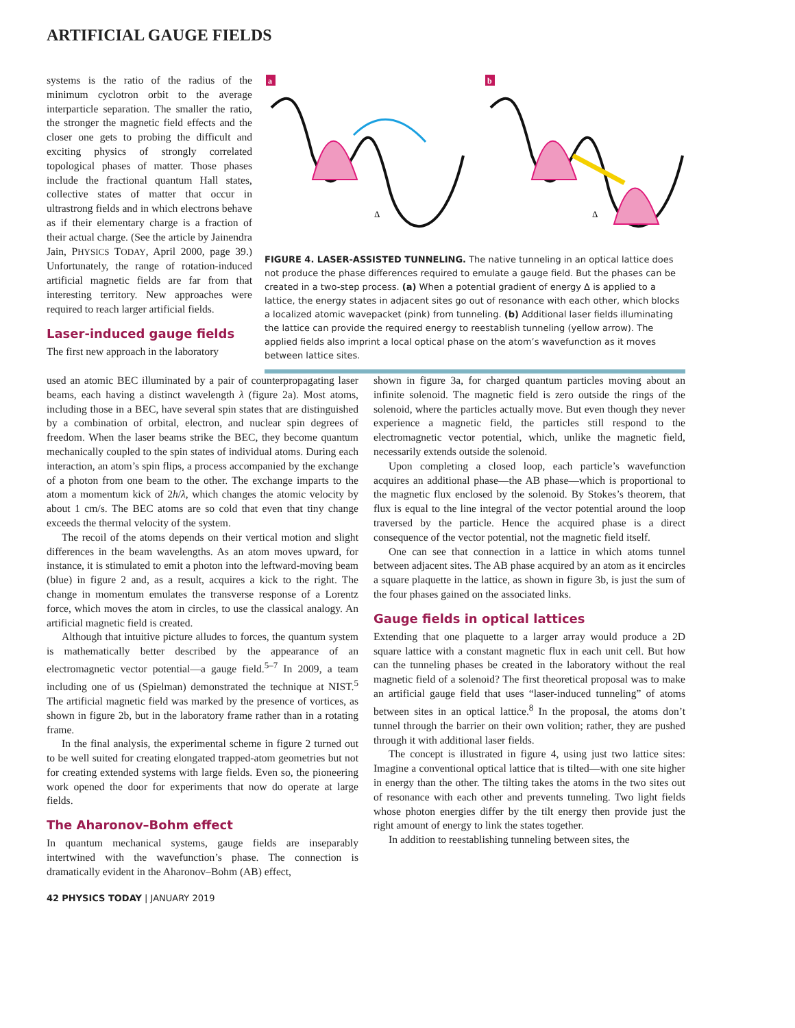ARTIFICIAL GAUGE FIELDS
systems is the ratio of the radius of the minimum cyclotron orbit to the average interparticle separation. The smaller the ratio, the stronger the magnetic field effects and the closer one gets to probing the difficult and exciting physics of strongly correlated topological phases of matter. Those phases include the fractional quantum Hall states, collective states of matter that occur in ultrastrong fields and in which electrons behave as if their elementary charge is a fraction of their actual charge. (See the article by Jainendra Jain, PHYSICS TODAY, April 2000, page 39.) Unfortunately, the range of rotation-induced artificial magnetic fields are far from that interesting territory. New approaches were required to reach larger artificial fields.
Laser-induced gauge fields
The first new approach in the laboratory
a
b
Δ
Δ
FIGURE 4. LASER-ASSISTED TUNNELING. The native tunneling in an optical lattice does not produce the phase differences required to emulate a gauge field. But the phases can be created in a two-step process. (a) When a potential gradient of energy Δ is applied to a lattice, the energy states in adjacent sites go out of resonance with each other, which blocks a localized atomic wavepacket (pink) from tunneling. (b) Additional laser fields illuminating the lattice can provide the required energy to reestablish tunneling (yellow arrow). The applied fields also imprint a local optical phase on the atom’s wavefunction as it moves between lattice sites.
used an atomic BEC illuminated by a pair of counterpropagating laser beams, each having a distinct wavelength λ (figure 2a). Most atoms, including those in a BEC, have several spin states that are distinguished by a combination of orbital, electron, and nuclear spin degrees of freedom. When the laser beams strike the BEC, they become quantum mechanically coupled to the spin states of individual atoms. During each interaction, an atom’s spin flips, a process accompanied by the exchange of a photon from one beam to the other. The exchange imparts to the atom a momentum kick of 2h/λ, which changes the atomic velocity by about 1 cm/s. The BEC atoms are so cold that even that tiny change exceeds the thermal velocity of the system.
The recoil of the atoms depends on their vertical motion and slight differences in the beam wavelengths. As an atom moves upward, for instance, it is stimulated to emit a photon into the leftward-moving beam (blue) in figure 2 and, as a result, acquires a kick to the right. The change in momentum emulates the transverse response of a Lorentz force, which moves the atom in circles, to use the classical analogy. An artificial magnetic field is created.
Although that intuitive picture alludes to forces, the quantum system is mathematically better described by the appearance of an electromagnetic vector potential—a gauge field.<sup>5–7</sup> In 2009, a team including one of us (Spielman) demonstrated the technique at NIST.<sup>5</sup> The artificial magnetic field was marked by the presence of vortices, as shown in figure 2b, but in the laboratory frame rather than in a rotating frame.
In the final analysis, the experimental scheme in figure 2 turned out to be well suited for creating elongated trapped-atom geometries but not for creating extended systems with large fields. Even so, the pioneering work opened the door for experiments that now do operate at large fields.
The Aharonov–Bohm effect
In quantum mechanical systems, gauge fields are inseparably intertwined with the wavefunction’s phase. The connection is dramatically evident in the Aharonov–Bohm (AB) effect,
shown in figure 3a, for charged quantum particles moving about an infinite solenoid. The magnetic field is zero outside the rings of the solenoid, where the particles actually move. But even though they never experience a magnetic field, the particles still respond to the electromagnetic vector potential, which, unlike the magnetic field, necessarily extends outside the solenoid.
Upon completing a closed loop, each particle’s wavefunction acquires an additional phase—the AB phase—which is proportional to the magnetic flux enclosed by the solenoid. By Stokes’s theorem, that flux is equal to the line integral of the vector potential around the loop traversed by the particle. Hence the acquired phase is a direct consequence of the vector potential, not the magnetic field itself.
One can see that connection in a lattice in which atoms tunnel between adjacent sites. The AB phase acquired by an atom as it encircles a square plaquette in the lattice, as shown in figure 3b, is just the sum of the four phases gained on the associated links.
Gauge fields in optical lattices
Extending that one plaquette to a larger array would produce a 2D square lattice with a constant magnetic flux in each unit cell. But how can the tunneling phases be created in the laboratory without the real magnetic field of a solenoid? The first theoretical proposal was to make an artificial gauge field that uses “laser-induced tunneling” of atoms between sites in an optical lattice.<sup>8</sup> In the proposal, the atoms don’t tunnel through the barrier on their own volition; rather, they are pushed through it with additional laser fields.
The concept is illustrated in figure 4, using just two lattice sites: Imagine a conventional optical lattice that is tilted—with one site higher in energy than the other. The tilting takes the atoms in the two sites out of resonance with each other and prevents tunneling. Two light fields whose photon energies differ by the tilt energy then provide just the right amount of energy to link the states together.
In addition to reestablishing tunneling between sites, the
42 PHYSICS TODAY | JANUARY 2019